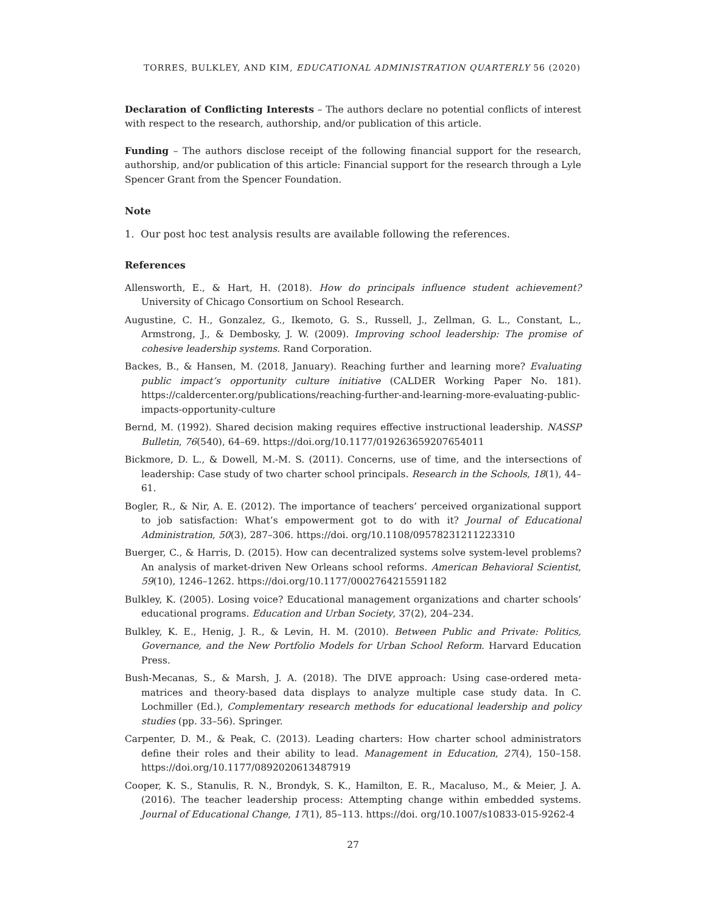TORRES, BULKLEY, AND KIM, EDUCATIONAL ADMINISTRATION QUARTERLY 56 (2020)
Declaration of Conflicting Interests – The authors declare no potential conflicts of interest with respect to the research, authorship, and/or publication of this article.
Funding – The authors disclose receipt of the following financial support for the research, authorship, and/or publication of this article: Financial support for the research through a Lyle Spencer Grant from the Spencer Foundation.
Note
1. Our post hoc test analysis results are available following the references.
References
Allensworth, E., & Hart, H. (2018). How do principals influence student achievement? University of Chicago Consortium on School Research.
Augustine, C. H., Gonzalez, G., Ikemoto, G. S., Russell, J., Zellman, G. L., Constant, L., Armstrong, J., & Dembosky, J. W. (2009). Improving school leadership: The promise of cohesive leadership systems. Rand Corporation.
Backes, B., & Hansen, M. (2018, January). Reaching further and learning more? Evaluating public impact’s opportunity culture initiative (CALDER Working Paper No. 181). https://caldercenter.org/publications/reaching-further-and-learning-more-evaluating-public-impacts-opportunity-culture
Bernd, M. (1992). Shared decision making requires effective instructional leadership. NASSP Bulletin, 76(540), 64–69. https://doi.org/10.1177/019263659207654011
Bickmore, D. L., & Dowell, M.-M. S. (2011). Concerns, use of time, and the intersections of leadership: Case study of two charter school principals. Research in the Schools, 18(1), 44–61.
Bogler, R., & Nir, A. E. (2012). The importance of teachers’ perceived organizational support to job satisfaction: What’s empowerment got to do with it? Journal of Educational Administration, 50(3), 287–306. https://doi. org/10.1108/09578231211223310
Buerger, C., & Harris, D. (2015). How can decentralized systems solve system-level problems? An analysis of market-driven New Orleans school reforms. American Behavioral Scientist, 59(10), 1246–1262. https://doi.org/10.1177/0002764215591182
Bulkley, K. (2005). Losing voice? Educational management organizations and charter schools’ educational programs. Education and Urban Society, 37(2), 204–234.
Bulkley, K. E., Henig, J. R., & Levin, H. M. (2010). Between Public and Private: Politics, Governance, and the New Portfolio Models for Urban School Reform. Harvard Education Press.
Bush-Mecanas, S., & Marsh, J. A. (2018). The DIVE approach: Using case-ordered meta-matrices and theory-based data displays to analyze multiple case study data. In C. Lochmiller (Ed.), Complementary research methods for educational leadership and policy studies (pp. 33–56). Springer.
Carpenter, D. M., & Peak, C. (2013). Leading charters: How charter school administrators define their roles and their ability to lead. Management in Education, 27(4), 150–158. https://doi.org/10.1177/0892020613487919
Cooper, K. S., Stanulis, R. N., Brondyk, S. K., Hamilton, E. R., Macaluso, M., & Meier, J. A. (2016). The teacher leadership process: Attempting change within embedded systems. Journal of Educational Change, 17(1), 85–113. https://doi. org/10.1007/s10833-015-9262-4
27